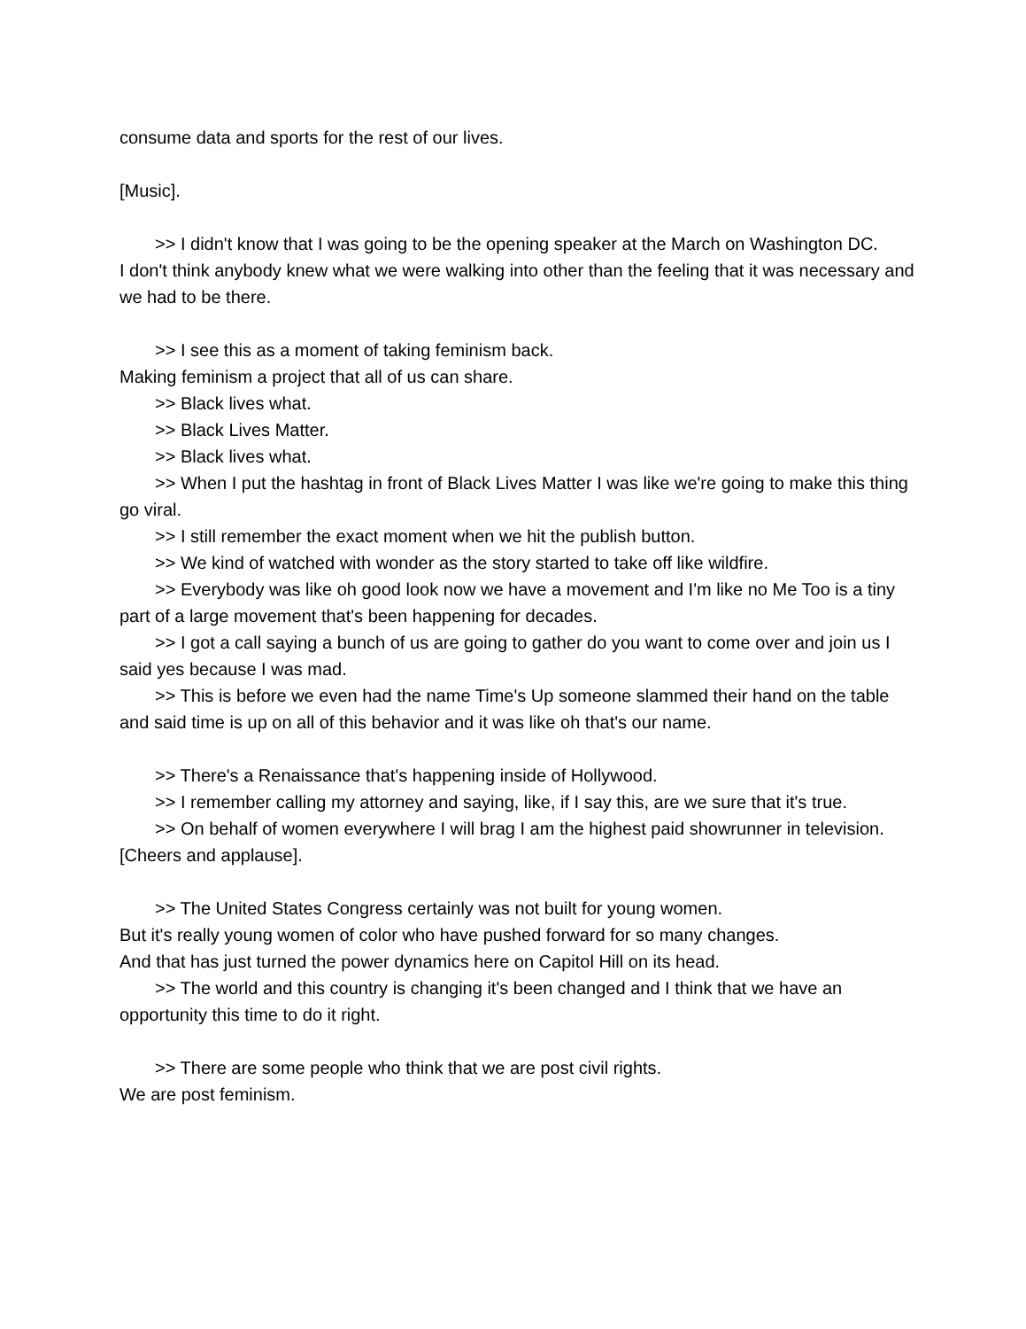consume data and sports for the rest of our lives.
[Music].
>> I didn't know that I was going to be the opening speaker at the March on Washington DC.
I don't think anybody knew what we were walking into other than the feeling that it was necessary and we had to be there.
>> I see this as a moment of taking feminism back.
Making feminism a project that all of us can share.
>> Black lives what.
>> Black Lives Matter.
>> Black lives what.
>> When I put the hashtag in front of Black Lives Matter I was like we're going to make this thing go viral.
>> I still remember the exact moment when we hit the publish button.
>> We kind of watched with wonder as the story started to take off like wildfire.
>> Everybody was like oh good look now we have a movement and I'm like no Me Too is a tiny part of a large movement that's been happening for decades.
>> I got a call saying a bunch of us are going to gather do you want to come over and join us I said yes because I was mad.
>> This is before we even had the name Time's Up someone slammed their hand on the table and said time is up on all of this behavior and it was like oh that's our name.
>> There's a Renaissance that's happening inside of Hollywood.
>> I remember calling my attorney and saying, like, if I say this, are we sure that it's true.
>> On behalf of women everywhere I will brag I am the highest paid showrunner in television.
[Cheers and applause].
>> The United States Congress certainly was not built for young women.
But it's really young women of color who have pushed forward for so many changes.
And that has just turned the power dynamics here on Capitol Hill on its head.
>> The world and this country is changing it's been changed and I think that we have an opportunity this time to do it right.
>> There are some people who think that we are post civil rights.
We are post feminism.